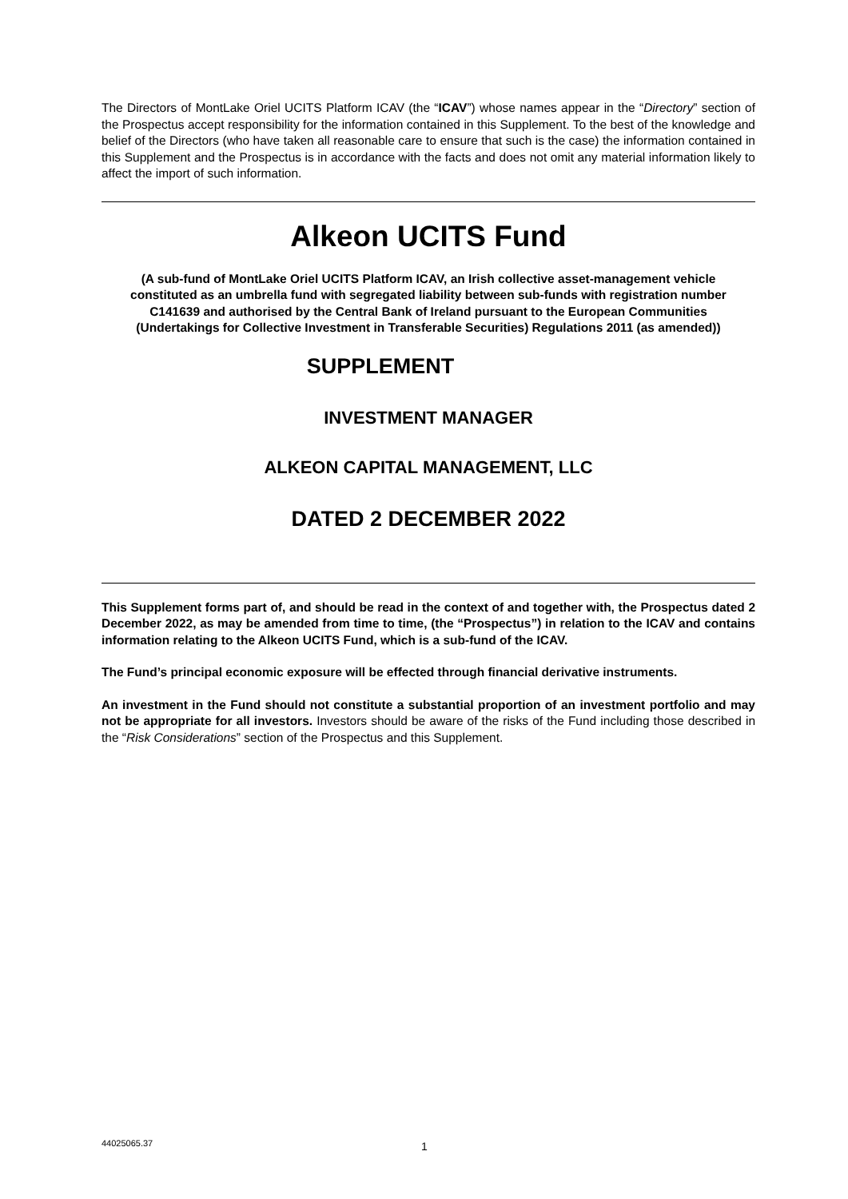The Directors of MontLake Oriel UCITS Platform ICAV (the “ICAV”) whose names appear in the “Directory” section of the Prospectus accept responsibility for the information contained in this Supplement. To the best of the knowledge and belief of the Directors (who have taken all reasonable care to ensure that such is the case) the information contained in this Supplement and the Prospectus is in accordance with the facts and does not omit any material information likely to affect the import of such information.
Alkeon UCITS Fund
(A sub-fund of MontLake Oriel UCITS Platform ICAV, an Irish collective asset-management vehicle constituted as an umbrella fund with segregated liability between sub-funds with registration number C141639 and authorised by the Central Bank of Ireland pursuant to the European Communities (Undertakings for Collective Investment in Transferable Securities) Regulations 2011 (as amended))
SUPPLEMENT
INVESTMENT MANAGER
ALKEON CAPITAL MANAGEMENT, LLC
DATED 2 DECEMBER 2022
This Supplement forms part of, and should be read in the context of and together with, the Prospectus dated 2 December 2022, as may be amended from time to time, (the “Prospectus”) in relation to the ICAV and contains information relating to the Alkeon UCITS Fund, which is a sub-fund of the ICAV.
The Fund’s principal economic exposure will be effected through financial derivative instruments.
An investment in the Fund should not constitute a substantial proportion of an investment portfolio and may not be appropriate for all investors. Investors should be aware of the risks of the Fund including those described in the “Risk Considerations” section of the Prospectus and this Supplement.
44025065.37 1